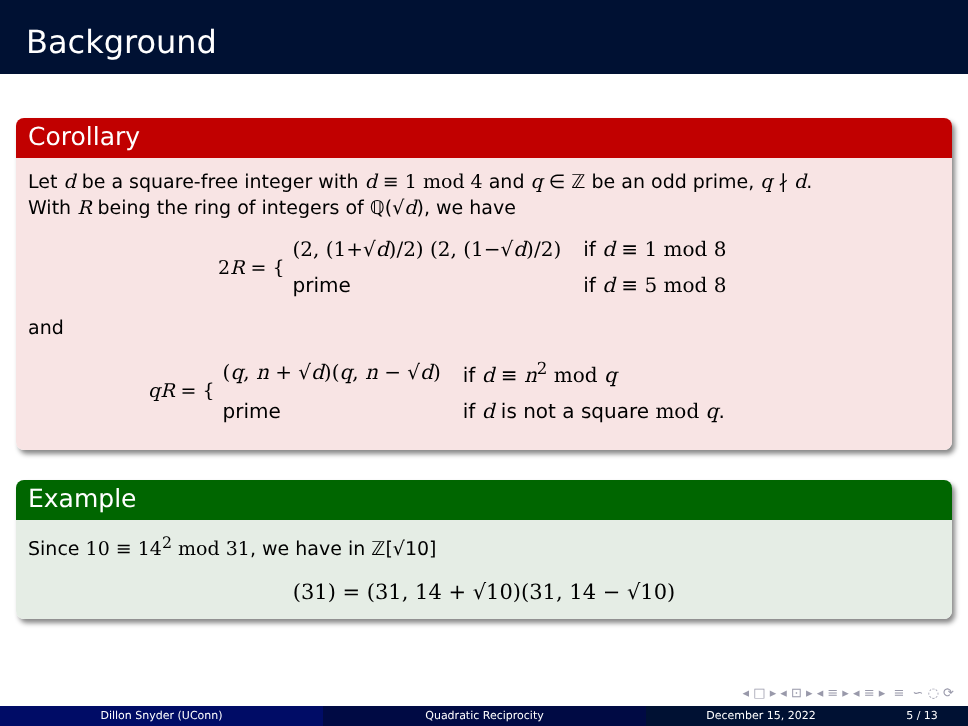Background
Corollary
Let d be a square-free integer with d ≡ 1 mod 4 and q ∈ ℤ be an odd prime, q ∤ d.
With R being the ring of integers of ℚ(√d), we have
2R = {
| (2, (1+√ d )/2) (2, (1−√ d )/2) | if d ≡ 1 mod 8 |
| prime | if d ≡ 5 mod 8 |
and
qR = {
| ( q , n + √ d )( q , n − √ d ) | if d ≡ n<sup>2</sup> mod q |
| prime | if d is not a square mod q . |
Example
Since 10 ≡ 14<sup>2</sup> mod 31, we have in ℤ[√10]
(31) = (31, 14 + √10)(31, 14 − √10)
◂ □ ▸ ◂ ⊡ ▸ ◂ ≡ ▸ ◂ ≡ ▸ ≡ ∽ ◌ ⟳
Dillon Snyder (UConn) Quadratic Reciprocity December 15, 2022 5 / 13